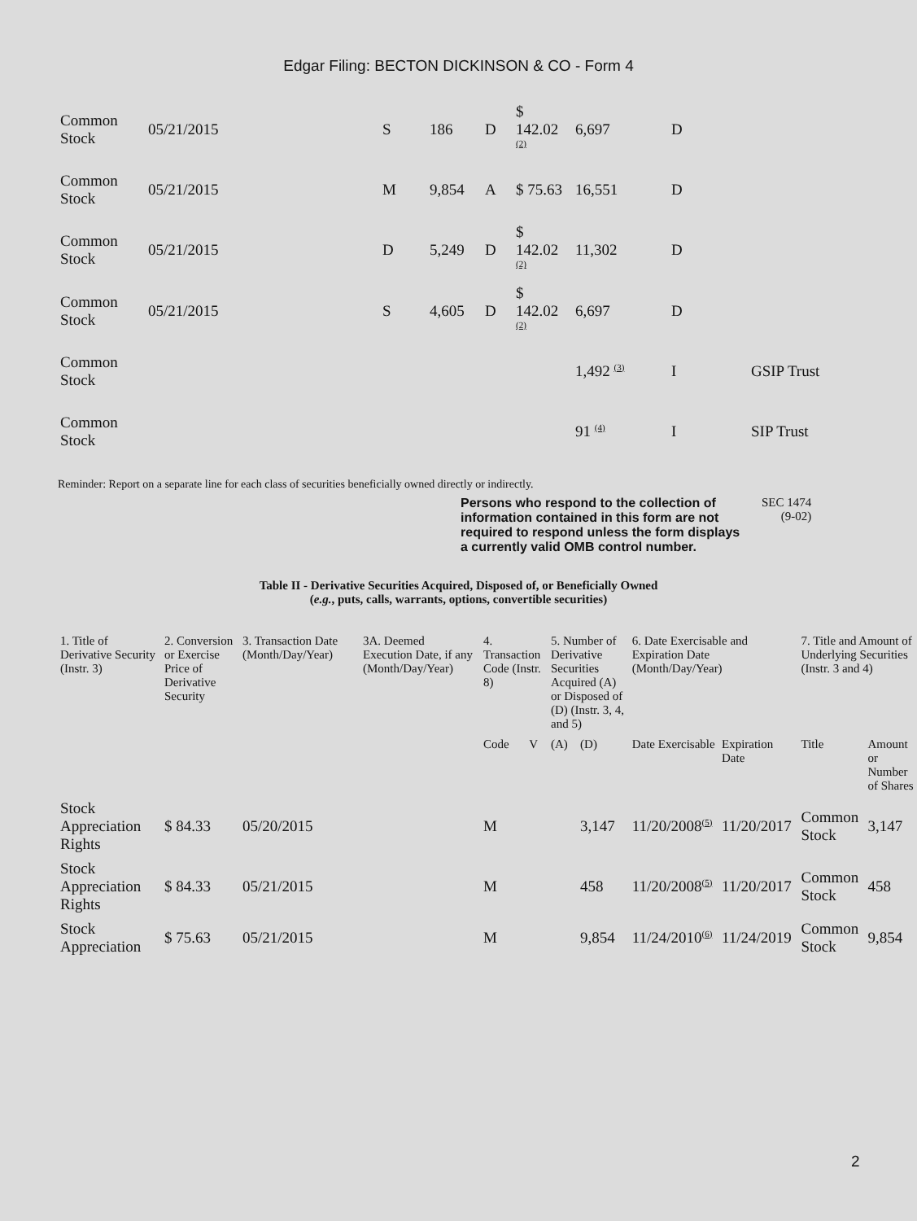Edgar Filing: BECTON DICKINSON & CO - Form 4
| Common Stock | 05/21/2015 | S | 186 | D | $ 142.02 <sup>(2)</sup> | 6,697 | D | |
| Common Stock | 05/21/2015 | M | 9,854 | A | $ 75.63 | 16,551 | D | |
| Common Stock | 05/21/2015 | D | 5,249 | D | $ 142.02 <sup>(2)</sup> | 11,302 | D | |
| Common Stock | 05/21/2015 | S | 4,605 | D | $ 142.02 <sup>(2)</sup> | 6,697 | D | |
| Common Stock | | | | | | 1,492 <sup>(3)</sup> | I | GSIP Trust |
| Common Stock | | | | | | 91 <sup>(4)</sup> | I | SIP Trust |
Reminder: Report on a separate line for each class of securities beneficially owned directly or indirectly.
Persons who respond to the collection of information contained in this form are not required to respond unless the form displays a currently valid OMB control number. SEC 1474
(9-02)
Table II - Derivative Securities Acquired, Disposed of, or Beneficially Owned
(e.g., puts, calls, warrants, options, convertible securities)
| 1. Title of Derivative Security (Instr. 3) | 2. Conversion or Exercise Price of Derivative Security | 3. Transaction Date (Month/Day/Year) | 3A. Deemed Execution Date, if any (Month/Day/Year) | 4. Transaction Code (Instr. 8) | | 5. Number of Derivative Securities Acquired (A) or Disposed of (D) (Instr. 3, 4, and 5) | | 6. Date Exercisable and Expiration Date (Month/Day/Year) | | 7. Title and Amount of Underlying Securities (Instr. 3 and 4) | |
| --- | --- | --- | --- | --- | --- | --- | --- | --- | --- | --- | --- |
| | | | | Code | V | (A) | (D) | Date Exercisable | Expiration Date | Title | Amount or Number of Shares |
| Stock Appreciation Rights | $ 84.33 | 05/20/2015 | | M | | | 3,147 | 11/20/2008<sup>(5)</sup> | 11/20/2017 | Common Stock | 3,147 |
| Stock Appreciation Rights | $ 84.33 | 05/21/2015 | | M | | | 458 | 11/20/2008<sup>(5)</sup> | 11/20/2017 | Common Stock | 458 |
| Stock Appreciation | $ 75.63 | 05/21/2015 | | M | | | 9,854 | 11/24/2010<sup>(6)</sup> | 11/24/2019 | Common Stock | 9,854 |
2